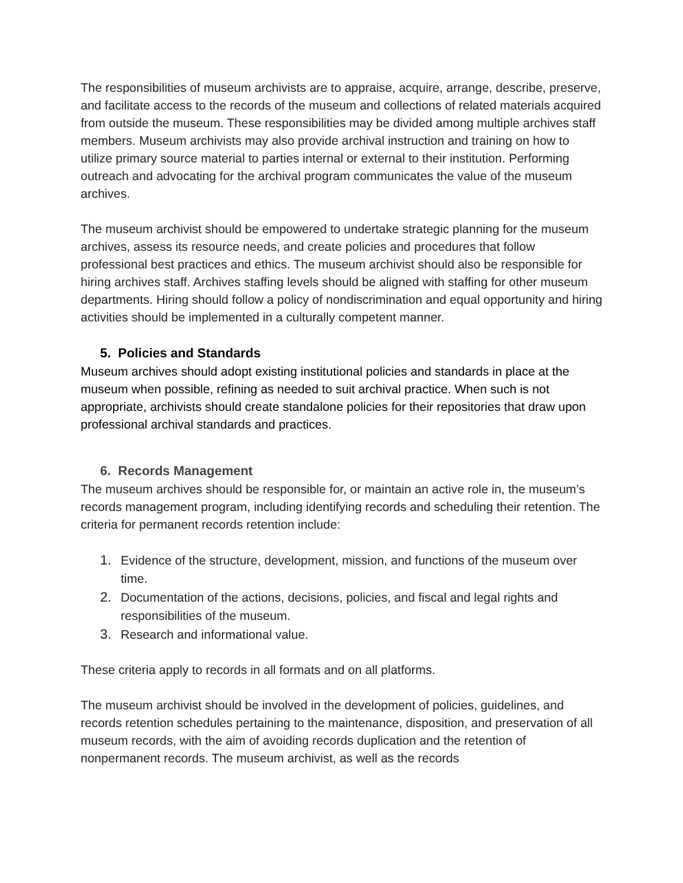The responsibilities of museum archivists are to appraise, acquire, arrange, describe, preserve, and facilitate access to the records of the museum and collections of related materials acquired from outside the museum. These responsibilities may be divided among multiple archives staff members. Museum archivists may also provide archival instruction and training on how to utilize primary source material to parties internal or external to their institution. Performing outreach and advocating for the archival program communicates the value of the museum archives.
The museum archivist should be empowered to undertake strategic planning for the museum archives, assess its resource needs, and create policies and procedures that follow professional best practices and ethics. The museum archivist should also be responsible for hiring archives staff. Archives staffing levels should be aligned with staffing for other museum departments. Hiring should follow a policy of nondiscrimination and equal opportunity and hiring activities should be implemented in a culturally competent manner.
5. Policies and Standards
Museum archives should adopt existing institutional policies and standards in place at the museum when possible, refining as needed to suit archival practice. When such is not appropriate, archivists should create standalone policies for their repositories that draw upon professional archival standards and practices.
6. Records Management
The museum archives should be responsible for, or maintain an active role in, the museum’s records management program, including identifying records and scheduling their retention. The criteria for permanent records retention include:
1. Evidence of the structure, development, mission, and functions of the museum over time.
2. Documentation of the actions, decisions, policies, and fiscal and legal rights and responsibilities of the museum.
3. Research and informational value.
These criteria apply to records in all formats and on all platforms.
The museum archivist should be involved in the development of policies, guidelines, and records retention schedules pertaining to the maintenance, disposition, and preservation of all museum records, with the aim of avoiding records duplication and the retention of nonpermanent records. The museum archivist, as well as the records